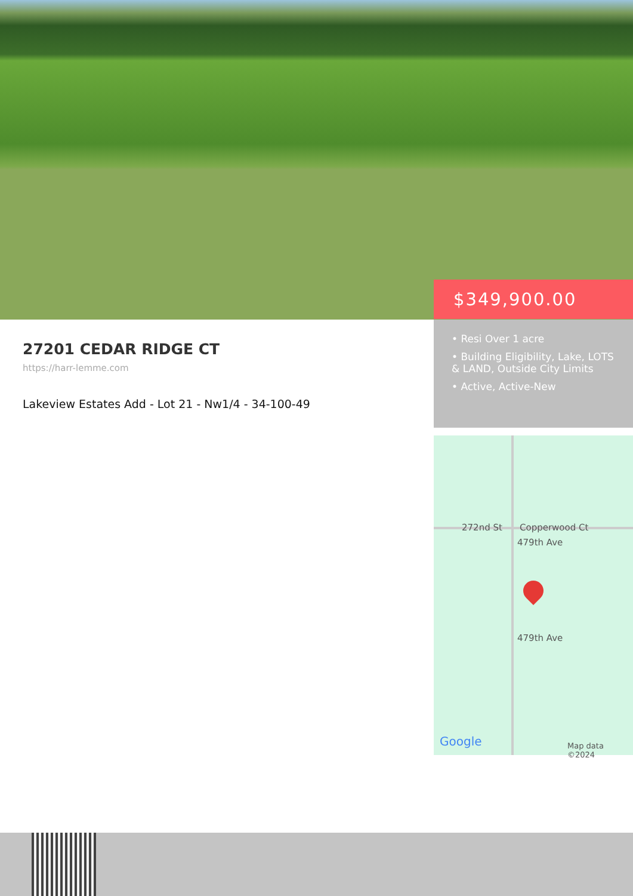$349,900.00
• Resi Over 1 acre
• Building Eligibility, Lake, LOTS & LAND, Outside City Limits
• Active, Active-New
27201 CEDAR RIDGE CT
https://harr-lemme.com
Lakeview Estates Add - Lot 21 - Nw1/4 - 34-100-49
272nd St Copperwood Ct
479th Ave
479th Ave
Google Map data ©2024